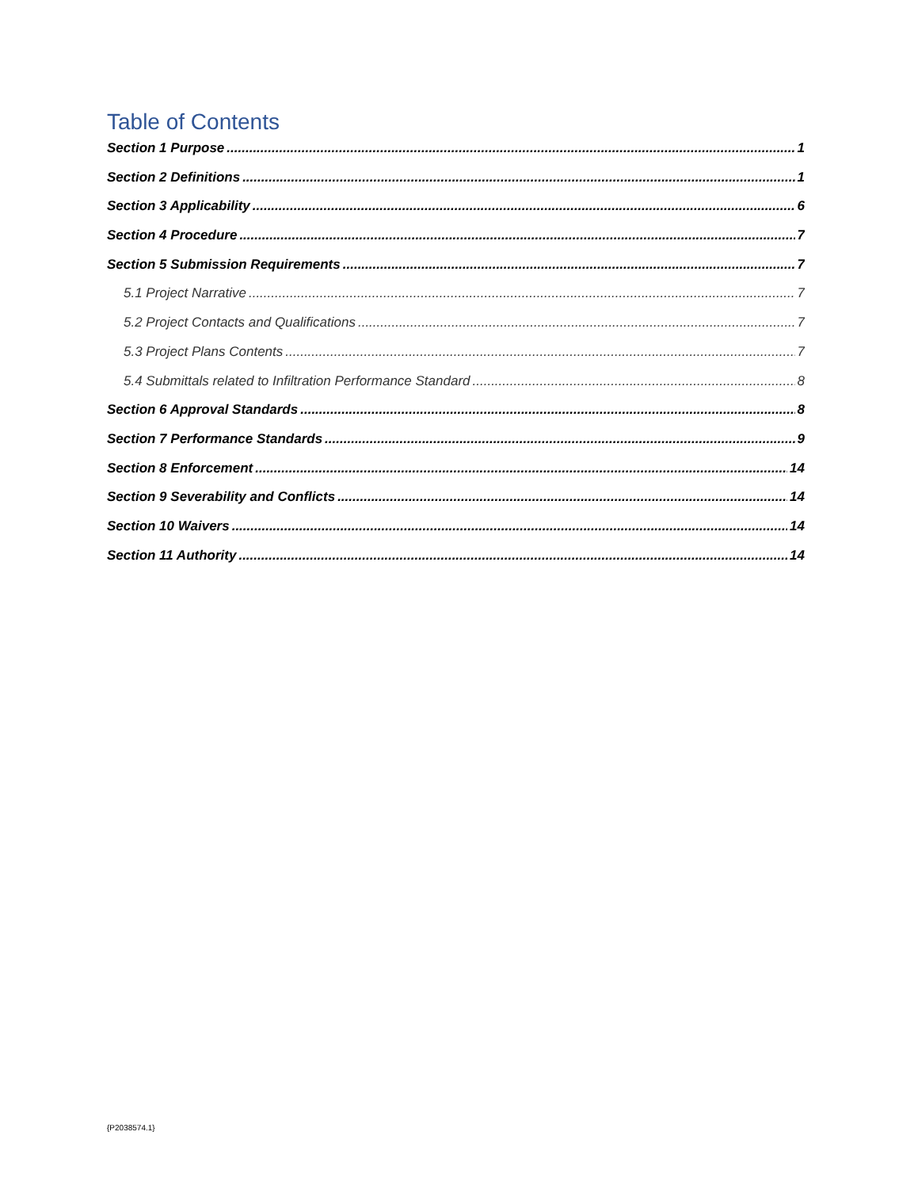Table of Contents
Section 1 Purpose 1
Section 2 Definitions 1
Section 3 Applicability 6
Section 4 Procedure 7
Section 5 Submission Requirements 7
5.1 Project Narrative 7
5.2 Project Contacts and Qualifications 7
5.3 Project Plans Contents 7
5.4 Submittals related to Infiltration Performance Standard 8
Section 6 Approval Standards 8
Section 7 Performance Standards 9
Section 8 Enforcement 14
Section 9 Severability and Conflicts 14
Section 10 Waivers 14
Section 11 Authority 14
{P2038574.1}